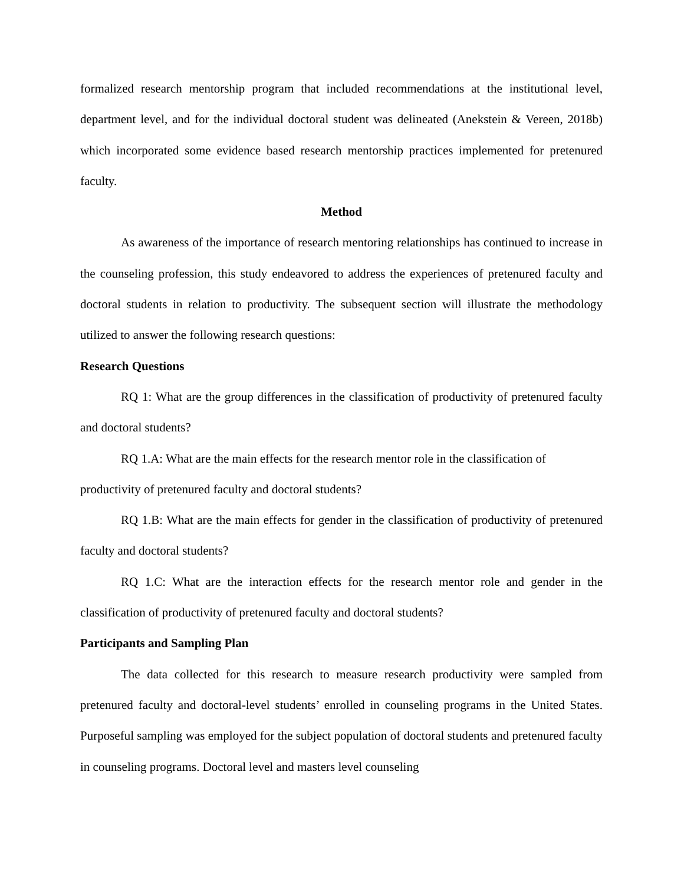formalized research mentorship program that included recommendations at the institutional level, department level, and for the individual doctoral student was delineated (Anekstein & Vereen, 2018b) which incorporated some evidence based research mentorship practices implemented for pretenured faculty.
Method
As awareness of the importance of research mentoring relationships has continued to increase in the counseling profession, this study endeavored to address the experiences of pretenured faculty and doctoral students in relation to productivity. The subsequent section will illustrate the methodology utilized to answer the following research questions:
Research Questions
RQ 1: What are the group differences in the classification of productivity of pretenured faculty and doctoral students?
RQ 1.A: What are the main effects for the research mentor role in the classification of productivity of pretenured faculty and doctoral students?
RQ 1.B: What are the main effects for gender in the classification of productivity of pretenured faculty and doctoral students?
RQ 1.C: What are the interaction effects for the research mentor role and gender in the classification of productivity of pretenured faculty and doctoral students?
Participants and Sampling Plan
The data collected for this research to measure research productivity were sampled from pretenured faculty and doctoral-level students’ enrolled in counseling programs in the United States. Purposeful sampling was employed for the subject population of doctoral students and pretenured faculty in counseling programs. Doctoral level and masters level counseling